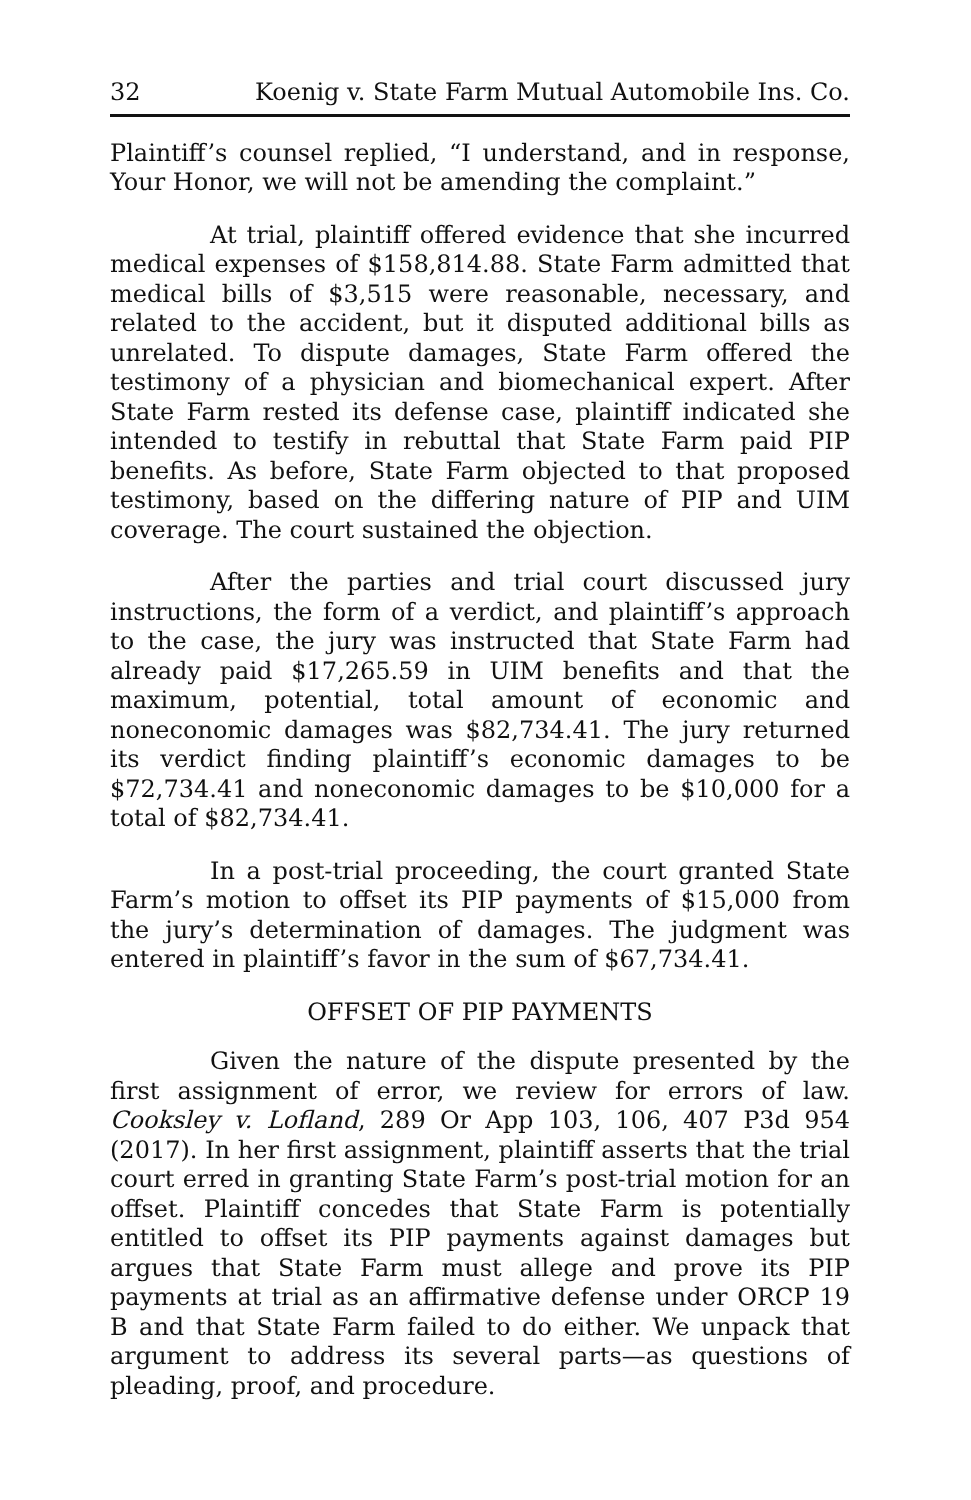32 Koenig v. State Farm Mutual Automobile Ins. Co.
Plaintiff’s counsel replied, “I understand, and in response, Your Honor, we will not be amending the complaint.”
At trial, plaintiff offered evidence that she incurred medical expenses of $158,814.88. State Farm admitted that medical bills of $3,515 were reasonable, necessary, and related to the accident, but it disputed additional bills as unrelated. To dispute damages, State Farm offered the testimony of a physician and biomechanical expert. After State Farm rested its defense case, plaintiff indicated she intended to testify in rebuttal that State Farm paid PIP benefits. As before, State Farm objected to that proposed testimony, based on the differing nature of PIP and UIM coverage. The court sustained the objection.
After the parties and trial court discussed jury instructions, the form of a verdict, and plaintiff’s approach to the case, the jury was instructed that State Farm had already paid $17,265.59 in UIM benefits and that the maximum, potential, total amount of economic and noneconomic damages was $82,734.41. The jury returned its verdict finding plaintiff’s economic damages to be $72,734.41 and noneconomic damages to be $10,000 for a total of $82,734.41.
In a post-trial proceeding, the court granted State Farm’s motion to offset its PIP payments of $15,000 from the jury’s determination of damages. The judgment was entered in plaintiff’s favor in the sum of $67,734.41.
OFFSET OF PIP PAYMENTS
Given the nature of the dispute presented by the first assignment of error, we review for errors of law. Cooksley v. Lofland, 289 Or App 103, 106, 407 P3d 954 (2017). In her first assignment, plaintiff asserts that the trial court erred in granting State Farm’s post-trial motion for an offset. Plaintiff concedes that State Farm is potentially entitled to offset its PIP payments against damages but argues that State Farm must allege and prove its PIP payments at trial as an affirmative defense under ORCP 19 B and that State Farm failed to do either. We unpack that argument to address its several parts—as questions of pleading, proof, and procedure.